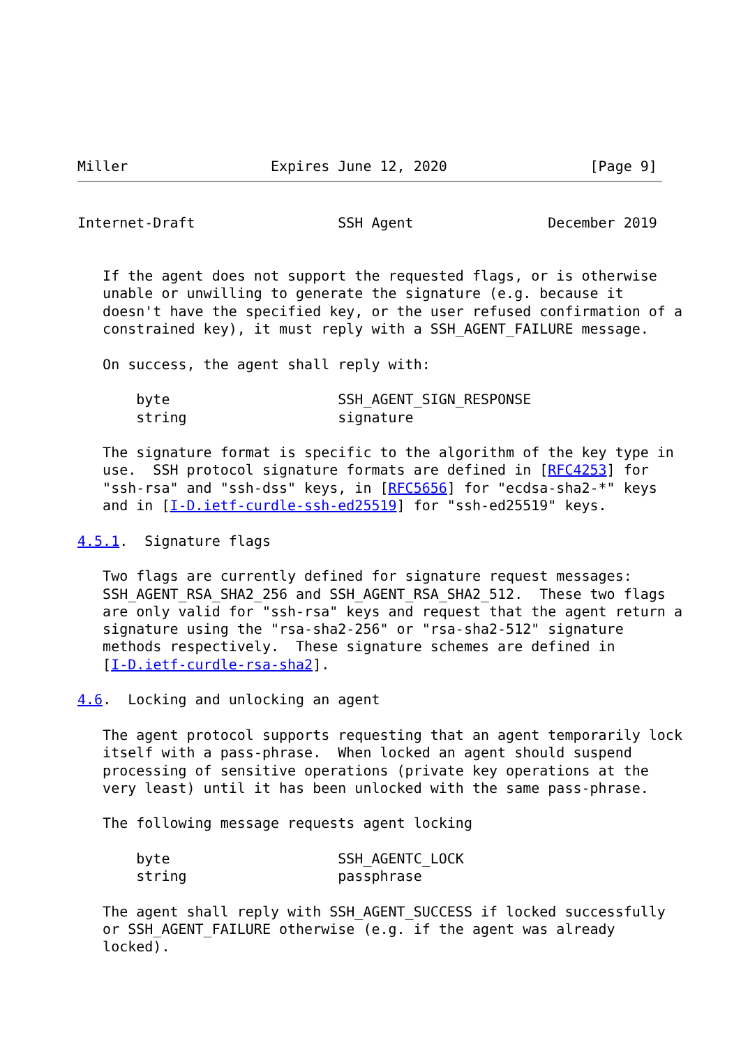Miller                 Expires June 12, 2020                 [Page 9]
Internet-Draft                 SSH Agent                December 2019


   If the agent does not support the requested flags, or is otherwise
   unable or unwilling to generate the signature (e.g. because it
   doesn't have the specified key, or the user refused confirmation of a
   constrained key), it must reply with a SSH_AGENT_FAILURE message.

   On success, the agent shall reply with:

       byte                    SSH_AGENT_SIGN_RESPONSE
       string                  signature

   The signature format is specific to the algorithm of the key type in
   use.  SSH protocol signature formats are defined in [RFC4253] for
   "ssh-rsa" and "ssh-dss" keys, in [RFC5656] for "ecdsa-sha2-*" keys
   and in [I-D.ietf-curdle-ssh-ed25519] for "ssh-ed25519" keys.

4.5.1.  Signature flags

   Two flags are currently defined for signature request messages:
   SSH_AGENT_RSA_SHA2_256 and SSH_AGENT_RSA_SHA2_512.  These two flags
   are only valid for "ssh-rsa" keys and request that the agent return a
   signature using the "rsa-sha2-256" or "rsa-sha2-512" signature
   methods respectively.  These signature schemes are defined in
   [I-D.ietf-curdle-rsa-sha2].

4.6.  Locking and unlocking an agent

   The agent protocol supports requesting that an agent temporarily lock
   itself with a pass-phrase.  When locked an agent should suspend
   processing of sensitive operations (private key operations at the
   very least) until it has been unlocked with the same pass-phrase.

   The following message requests agent locking

       byte                    SSH_AGENTC_LOCK
       string                  passphrase

   The agent shall reply with SSH_AGENT_SUCCESS if locked successfully
   or SSH_AGENT_FAILURE otherwise (e.g. if the agent was already
   locked).